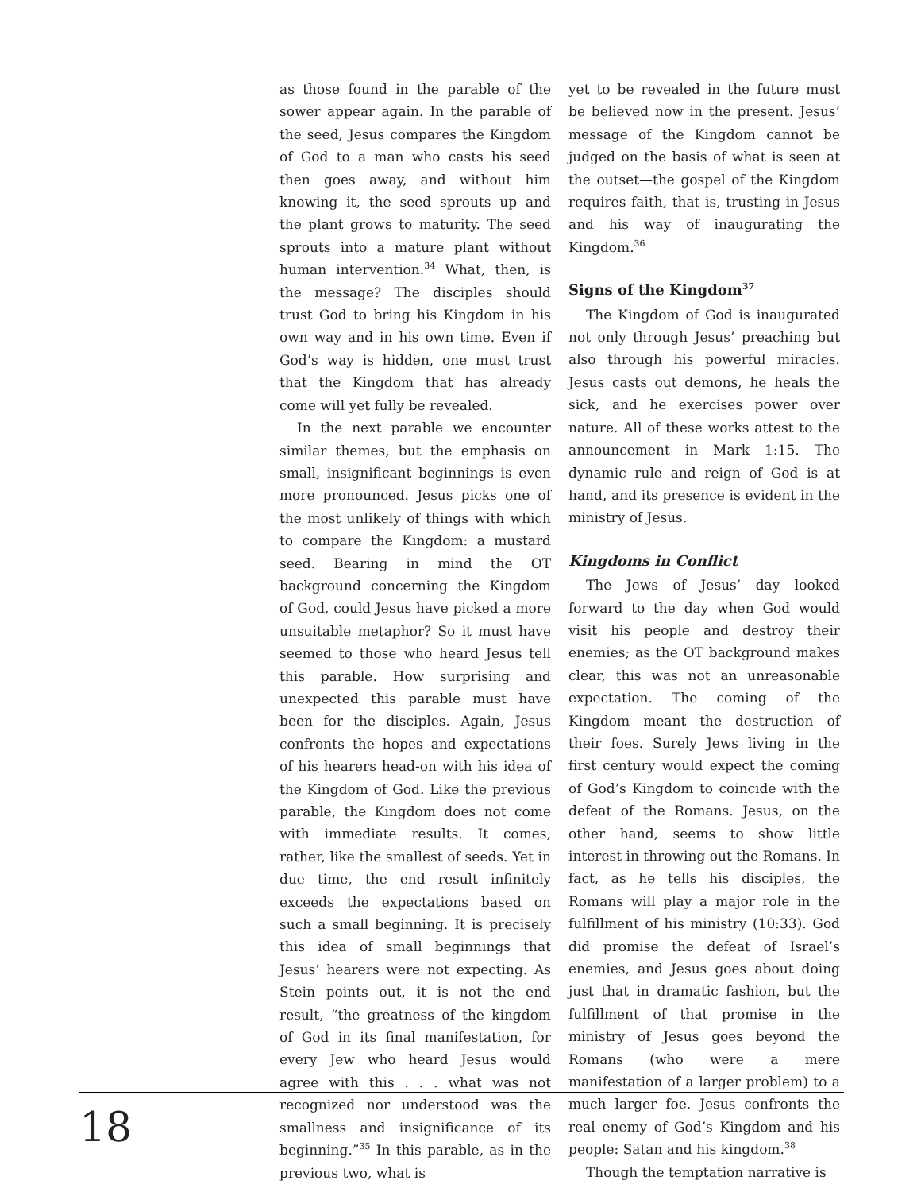as those found in the parable of the sower appear again. In the parable of the seed, Jesus compares the Kingdom of God to a man who casts his seed then goes away, and without him knowing it, the seed sprouts up and the plant grows to maturity. The seed sprouts into a mature plant without human intervention.<sup>34</sup> What, then, is the message? The disciples should trust God to bring his Kingdom in his own way and in his own time. Even if God’s way is hidden, one must trust that the Kingdom that has already come will yet fully be revealed.
In the next parable we encounter similar themes, but the emphasis on small, insignificant beginnings is even more pronounced. Jesus picks one of the most unlikely of things with which to compare the Kingdom: a mustard seed. Bearing in mind the OT background concerning the Kingdom of God, could Jesus have picked a more unsuitable metaphor? So it must have seemed to those who heard Jesus tell this parable. How surprising and unexpected this parable must have been for the disciples. Again, Jesus confronts the hopes and expectations of his hearers head-on with his idea of the Kingdom of God. Like the previous parable, the Kingdom does not come with immediate results. It comes, rather, like the smallest of seeds. Yet in due time, the end result infinitely exceeds the expectations based on such a small beginning. It is precisely this idea of small beginnings that Jesus’ hearers were not expecting. As Stein points out, it is not the end result, “the greatness of the kingdom of God in its final manifestation, for every Jew who heard Jesus would agree with this . . . what was not recognized nor understood was the smallness and insignificance of its beginning.”<sup>35</sup> In this parable, as in the previous two, what is
yet to be revealed in the future must be believed now in the present. Jesus’ message of the Kingdom cannot be judged on the basis of what is seen at the outset—the gospel of the Kingdom requires faith, that is, trusting in Jesus and his way of inaugurating the Kingdom.<sup>36</sup>
Signs of the Kingdom<sup>37</sup>
The Kingdom of God is inaugurated not only through Jesus’ preaching but also through his powerful miracles. Jesus casts out demons, he heals the sick, and he exercises power over nature. All of these works attest to the announcement in Mark 1:15. The dynamic rule and reign of God is at hand, and its presence is evident in the ministry of Jesus.
Kingdoms in Conflict
The Jews of Jesus’ day looked forward to the day when God would visit his people and destroy their enemies; as the OT background makes clear, this was not an unreasonable expectation. The coming of the Kingdom meant the destruction of their foes. Surely Jews living in the first century would expect the coming of God’s Kingdom to coincide with the defeat of the Romans. Jesus, on the other hand, seems to show little interest in throwing out the Romans. In fact, as he tells his disciples, the Romans will play a major role in the fulfillment of his ministry (10:33). God did promise the defeat of Israel’s enemies, and Jesus goes about doing just that in dramatic fashion, but the fulfillment of that promise in the ministry of Jesus goes beyond the Romans (who were a mere manifestation of a larger problem) to a much larger foe. Jesus confronts the real enemy of God’s Kingdom and his people: Satan and his kingdom.<sup>38</sup>
Though the temptation narrative is
18